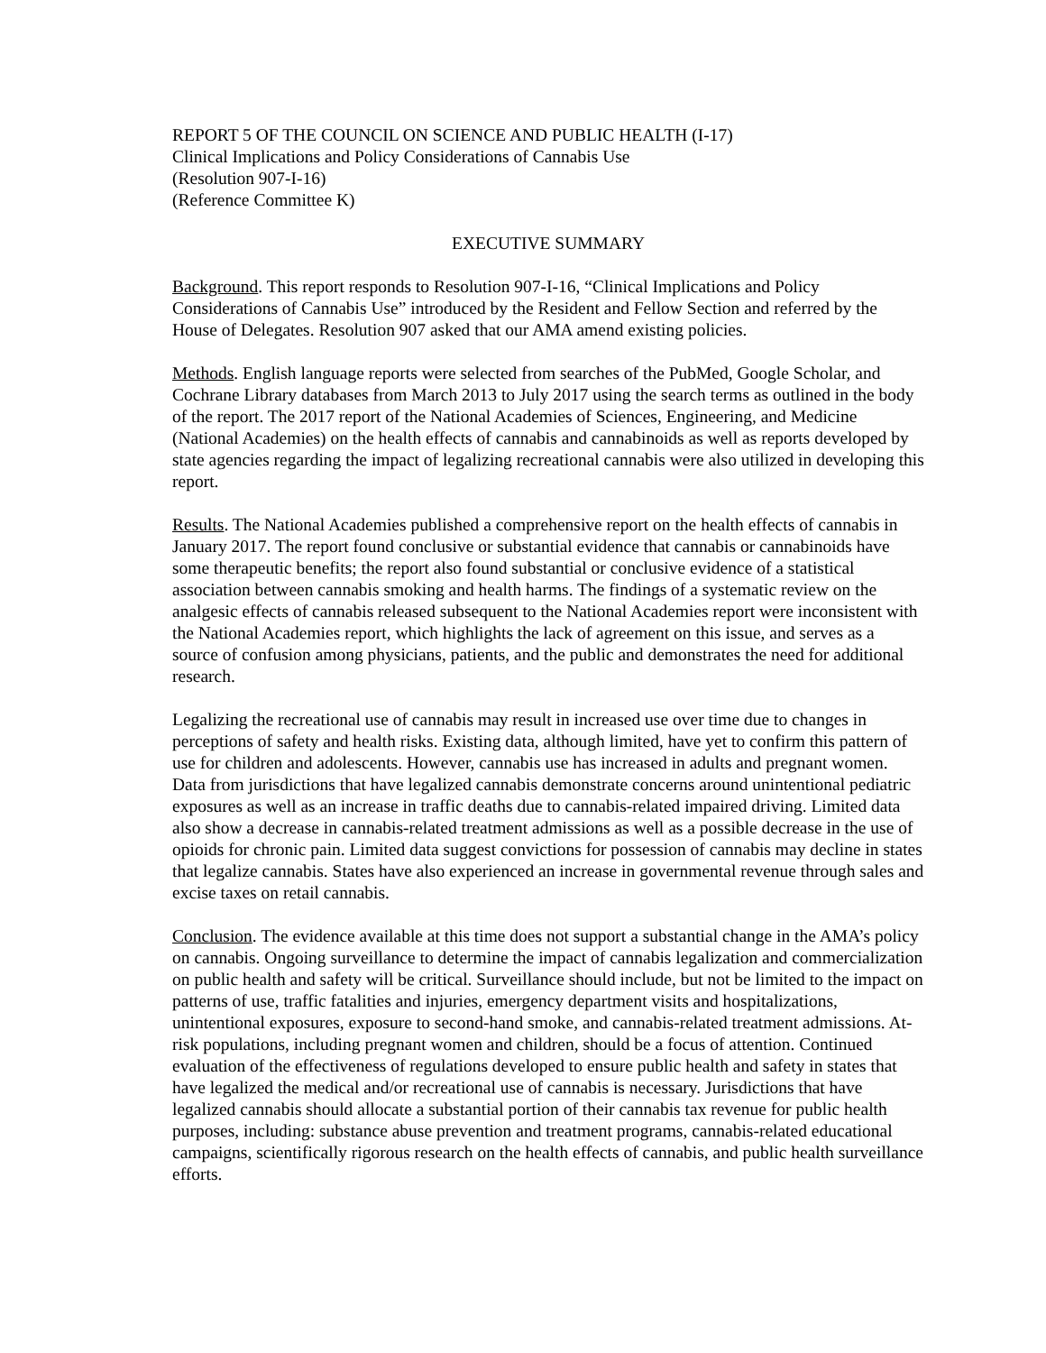REPORT 5 OF THE COUNCIL ON SCIENCE AND PUBLIC HEALTH (I-17)
Clinical Implications and Policy Considerations of Cannabis Use
(Resolution 907-I-16)
(Reference Committee K)
EXECUTIVE SUMMARY
Background. This report responds to Resolution 907-I-16, “Clinical Implications and Policy Considerations of Cannabis Use” introduced by the Resident and Fellow Section and referred by the House of Delegates. Resolution 907 asked that our AMA amend existing policies.
Methods. English language reports were selected from searches of the PubMed, Google Scholar, and Cochrane Library databases from March 2013 to July 2017 using the search terms as outlined in the body of the report. The 2017 report of the National Academies of Sciences, Engineering, and Medicine (National Academies) on the health effects of cannabis and cannabinoids as well as reports developed by state agencies regarding the impact of legalizing recreational cannabis were also utilized in developing this report.
Results. The National Academies published a comprehensive report on the health effects of cannabis in January 2017. The report found conclusive or substantial evidence that cannabis or cannabinoids have some therapeutic benefits; the report also found substantial or conclusive evidence of a statistical association between cannabis smoking and health harms. The findings of a systematic review on the analgesic effects of cannabis released subsequent to the National Academies report were inconsistent with the National Academies report, which highlights the lack of agreement on this issue, and serves as a source of confusion among physicians, patients, and the public and demonstrates the need for additional research.
Legalizing the recreational use of cannabis may result in increased use over time due to changes in perceptions of safety and health risks. Existing data, although limited, have yet to confirm this pattern of use for children and adolescents. However, cannabis use has increased in adults and pregnant women. Data from jurisdictions that have legalized cannabis demonstrate concerns around unintentional pediatric exposures as well as an increase in traffic deaths due to cannabis-related impaired driving. Limited data also show a decrease in cannabis-related treatment admissions as well as a possible decrease in the use of opioids for chronic pain. Limited data suggest convictions for possession of cannabis may decline in states that legalize cannabis. States have also experienced an increase in governmental revenue through sales and excise taxes on retail cannabis.
Conclusion. The evidence available at this time does not support a substantial change in the AMA’s policy on cannabis. Ongoing surveillance to determine the impact of cannabis legalization and commercialization on public health and safety will be critical. Surveillance should include, but not be limited to the impact on patterns of use, traffic fatalities and injuries, emergency department visits and hospitalizations, unintentional exposures, exposure to second-hand smoke, and cannabis-related treatment admissions. At-risk populations, including pregnant women and children, should be a focus of attention. Continued evaluation of the effectiveness of regulations developed to ensure public health and safety in states that have legalized the medical and/or recreational use of cannabis is necessary. Jurisdictions that have legalized cannabis should allocate a substantial portion of their cannabis tax revenue for public health purposes, including: substance abuse prevention and treatment programs, cannabis-related educational campaigns, scientifically rigorous research on the health effects of cannabis, and public health surveillance efforts.